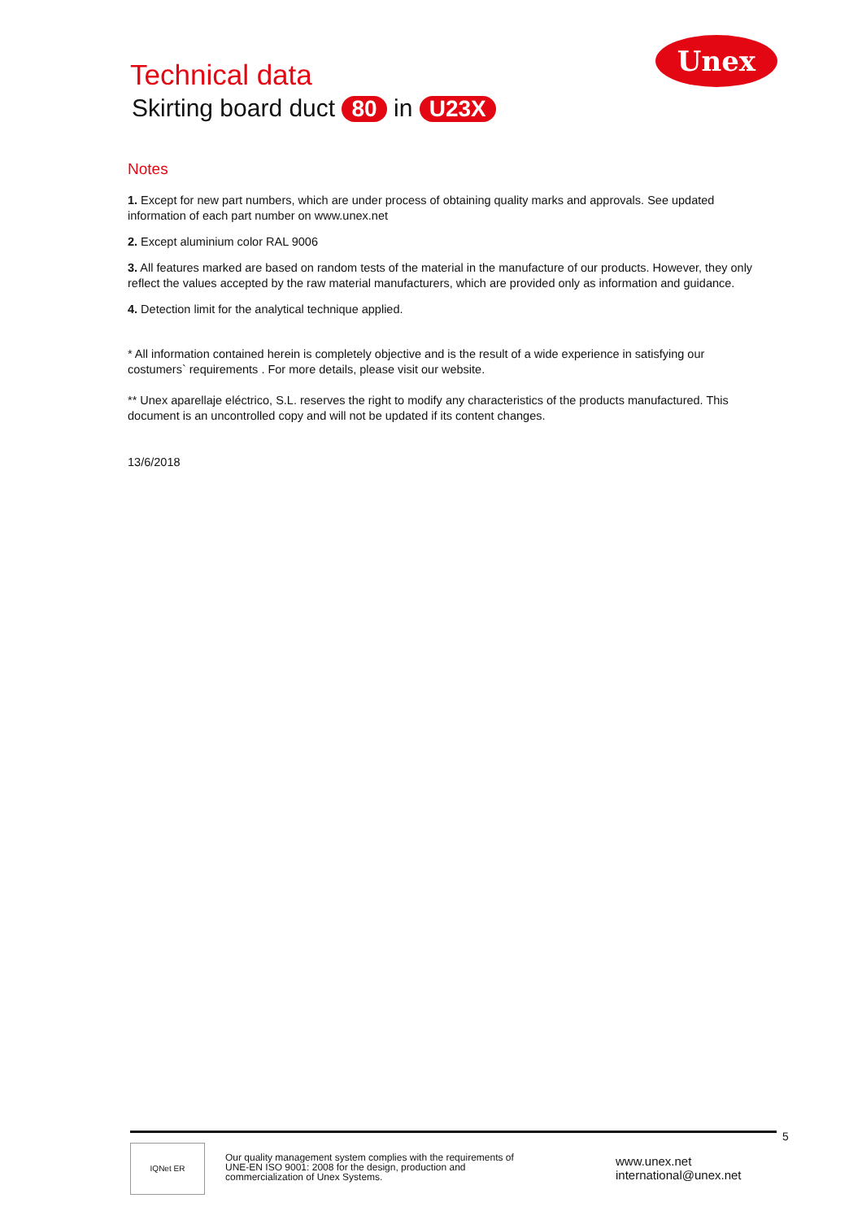Unex
Technical data
Skirting board duct 80 in U23X
Notes
1. Except for new part numbers, which are under process of obtaining quality marks and approvals. See updated information of each part number on www.unex.net
2. Except aluminium color RAL 9006
3. All features marked are based on random tests of the material in the manufacture of our products. However, they only reflect the values accepted by the raw material manufacturers, which are provided only as information and guidance.
4. Detection limit for the analytical technique applied.
* All information contained herein is completely objective and is the result of a wide experience in satisfying our costumers` requirements . For more details, please visit our website.
** Unex aparellaje eléctrico, S.L. reserves the right to modify any characteristics of the products manufactured. This document is an uncontrolled copy and will not be updated if its content changes.
13/6/2018
5
IQNet ER
Our quality management system complies with the requirements of UNE-EN ISO 9001: 2008 for the design, production and commercialization of Unex Systems.
www.unex.net
international@unex.net